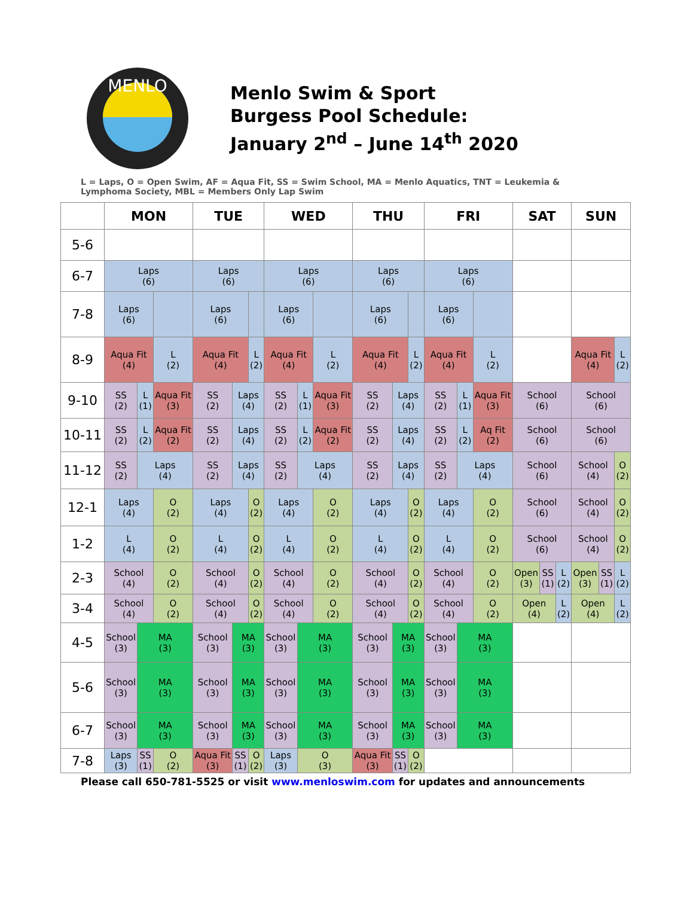MENLO
Menlo Swim & Sport
Burgess Pool Schedule:
January 2<sup>nd</sup> – June 14<sup>th</sup> 2020
L = Laps, O = Open Swim, AF = Aqua Fit, SS = Swim School, MA = Menlo Aquatics, TNT = Leukemia & Lymphoma Society, MBL = Members Only Lap Swim
| | MON | | | TUE | | | WED | | | THU | | | FRI | | | SAT | | | SUN | | |
| --- | --- | --- | --- | --- | --- | --- | --- | --- | --- | --- | --- | --- | --- | --- | --- | --- | --- | --- | --- | --- | --- |
| 5-6 | | | | | | | | | | | | | | | | | | | | | |
| 6-7 | Laps (6) | | | Laps (6) | | | Laps (6) | | | Laps (6) | | | Laps (6) | | | | | | | | |
| 7-8 | Laps (6) | | | Laps (6) | | | Laps (6) | | | Laps (6) | | | Laps (6) | | | | | | | | |
| 8-9 | Aqua Fit (4) | | L (2) | Aqua Fit (4) | | L (2) | Aqua Fit (4) | | L (2) | Aqua Fit (4) | | L (2) | Aqua Fit (4) | | L (2) | | | | Aqua Fit (4) | | L (2) |
| 9-10 | SS (2) | L (1) | Aqua Fit (3) | SS (2) | Laps (4) | | SS (2) | L (1) | Aqua Fit (3) | SS (2) | Laps (4) | | SS (2) | L (1) | Aqua Fit (3) | School (6) | | | School (6) | | |
| 10-11 | SS (2) | L (2) | Aqua Fit (2) | SS (2) | Laps (4) | | SS (2) | L (2) | Aqua Fit (2) | SS (2) | Laps (4) | | SS (2) | L (2) | Aq Fit (2) | School (6) | | | School (6) | | |
| 11-12 | SS (2) | Laps (4) | | SS (2) | Laps (4) | | SS (2) | Laps (4) | | SS (2) | Laps (4) | | SS (2) | Laps (4) | | School (6) | | | School (4) | | O (2) |
| 12-1 | Laps (4) | | O (2) | Laps (4) | | O (2) | Laps (4) | | O (2) | Laps (4) | | O (2) | Laps (4) | | O (2) | School (6) | | | School (4) | | O (2) |
| 1-2 | L (4) | | O (2) | L (4) | | O (2) | L (4) | | O (2) | L (4) | | O (2) | L (4) | | O (2) | School (6) | | | School (4) | | O (2) |
| 2-3 | School (4) | | O (2) | School (4) | | O (2) | School (4) | | O (2) | School (4) | | O (2) | School (4) | | O (2) | Open (3) | SS (1) | L (2) | Open (3) | SS (1) | L (2) |
| 3-4 | School (4) | | O (2) | School (4) | | O (2) | School (4) | | O (2) | School (4) | | O (2) | School (4) | | O (2) | Open (4) | | L (2) | Open (4) | | L (2) |
| 4-5 | School (3) | MA (3) | | School (3) | MA (3) | | School (3) | MA (3) | | School (3) | MA (3) | | School (3) | MA (3) | | | | | | | |
| 5-6 | School (3) | MA (3) | | School (3) | MA (3) | | School (3) | MA (3) | | School (3) | MA (3) | | School (3) | MA (3) | | | | | | | |
| 6-7 | School (3) | MA (3) | | School (3) | MA (3) | | School (3) | MA (3) | | School (3) | MA (3) | | School (3) | MA (3) | | | | | | | |
| 7-8 | Laps (3) | SS (1) | O (2) | Aqua Fit (3) | SS (1) | O (2) | Laps (3) | O (3) | | Aqua Fit (3) | SS (1) | O (2) | | | | | | | | | |
Please call 650-781-5525 or visit www.menloswim.com for updates and announcements